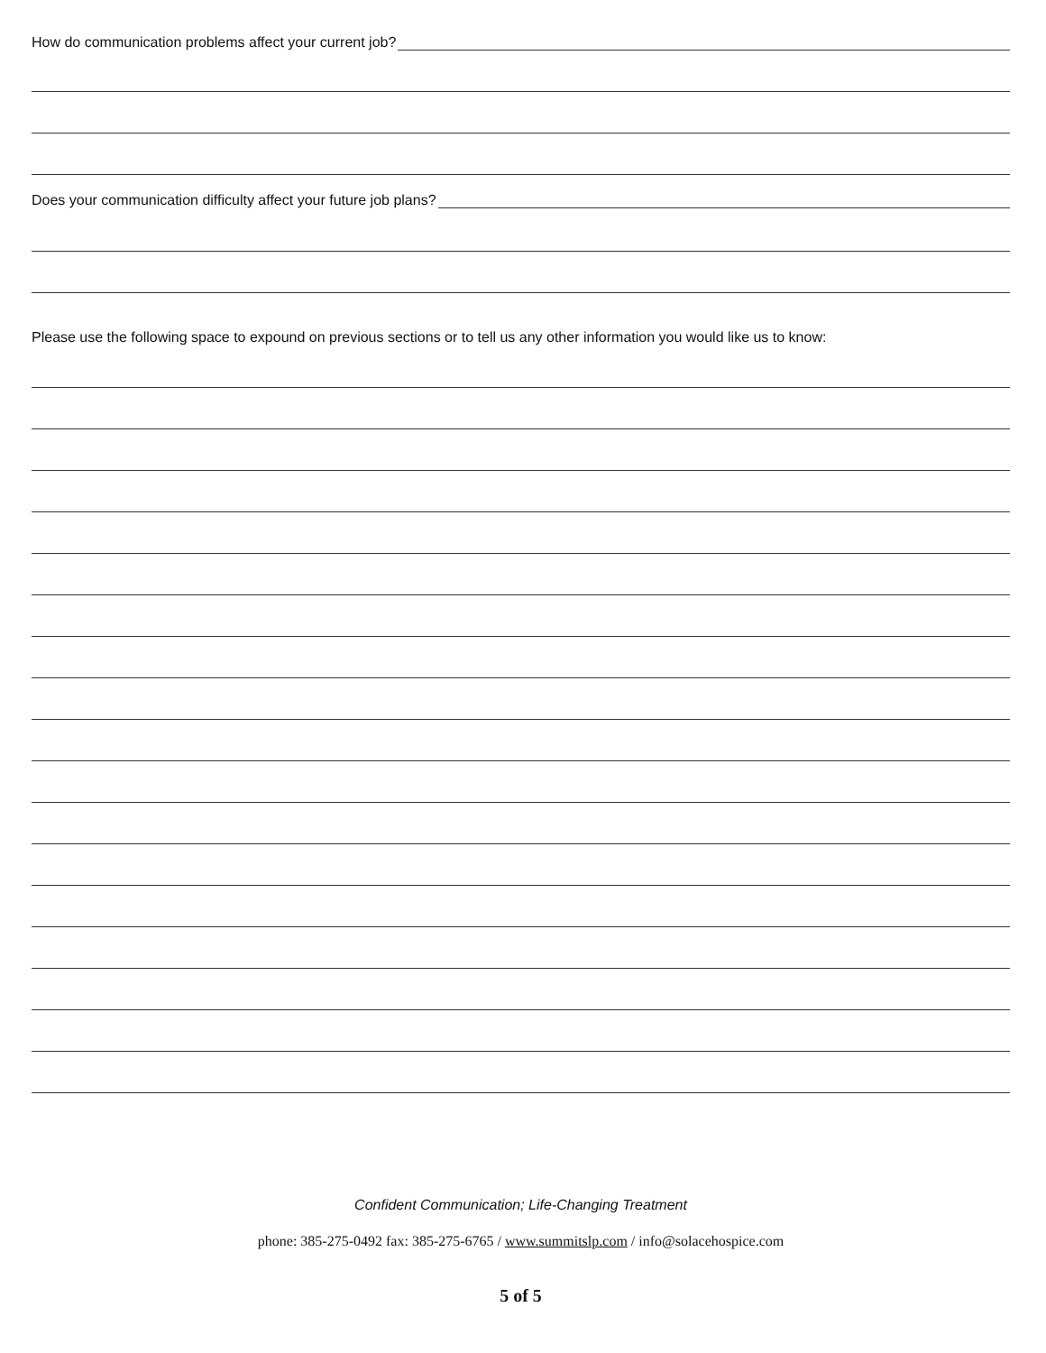How do communication problems affect your current job?
Does your communication difficulty affect your future job plans?
Please use the following space to expound on previous sections or to tell us any other information you would like us to know:
Confident Communication; Life-Changing Treatment
phone: 385-275-0492 fax: 385-275-6765 / www.summitslp.com / info@solacehospice.com
5 of 5